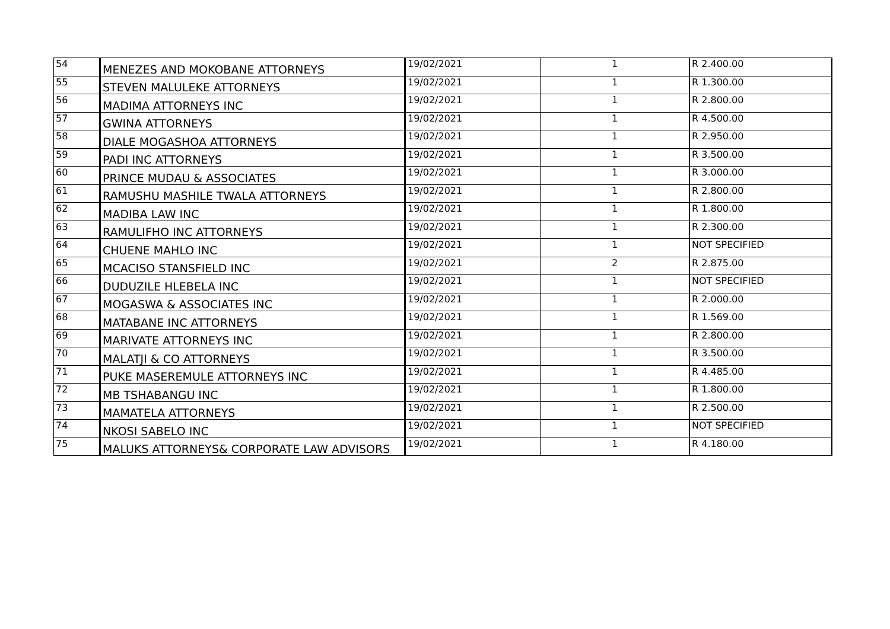| 54 | MENEZES AND MOKOBANE ATTORNEYS | 19/02/2021 | 1 | R 2.400.00 |
| 55 | STEVEN MALULEKE ATTORNEYS | 19/02/2021 | 1 | R 1.300.00 |
| 56 | MADIMA ATTORNEYS INC | 19/02/2021 | 1 | R 2.800.00 |
| 57 | GWINA ATTORNEYS | 19/02/2021 | 1 | R 4.500.00 |
| 58 | DIALE MOGASHOA ATTORNEYS | 19/02/2021 | 1 | R 2.950.00 |
| 59 | PADI INC ATTORNEYS | 19/02/2021 | 1 | R 3.500.00 |
| 60 | PRINCE MUDAU & ASSOCIATES | 19/02/2021 | 1 | R 3.000.00 |
| 61 | RAMUSHU MASHILE TWALA ATTORNEYS | 19/02/2021 | 1 | R 2.800.00 |
| 62 | MADIBA LAW INC | 19/02/2021 | 1 | R 1.800.00 |
| 63 | RAMULIFHO INC ATTORNEYS | 19/02/2021 | 1 | R 2.300.00 |
| 64 | CHUENE MAHLO INC | 19/02/2021 | 1 | NOT SPECIFIED |
| 65 | MCACISO STANSFIELD INC | 19/02/2021 | 2 | R 2.875.00 |
| 66 | DUDUZILE HLEBELA INC | 19/02/2021 | 1 | NOT SPECIFIED |
| 67 | MOGASWA & ASSOCIATES INC | 19/02/2021 | 1 | R 2.000.00 |
| 68 | MATABANE INC ATTORNEYS | 19/02/2021 | 1 | R 1.569.00 |
| 69 | MARIVATE ATTORNEYS INC | 19/02/2021 | 1 | R 2.800.00 |
| 70 | MALATJI & CO ATTORNEYS | 19/02/2021 | 1 | R 3.500.00 |
| 71 | PUKE MASEREMULE ATTORNEYS INC | 19/02/2021 | 1 | R 4.485.00 |
| 72 | MB TSHABANGU INC | 19/02/2021 | 1 | R 1.800.00 |
| 73 | MAMATELA ATTORNEYS | 19/02/2021 | 1 | R 2.500.00 |
| 74 | NKOSI SABELO INC | 19/02/2021 | 1 | NOT SPECIFIED |
| 75 | MALUKS ATTORNEYS& CORPORATE LAW ADVISORS | 19/02/2021 | 1 | R 4.180.00 |